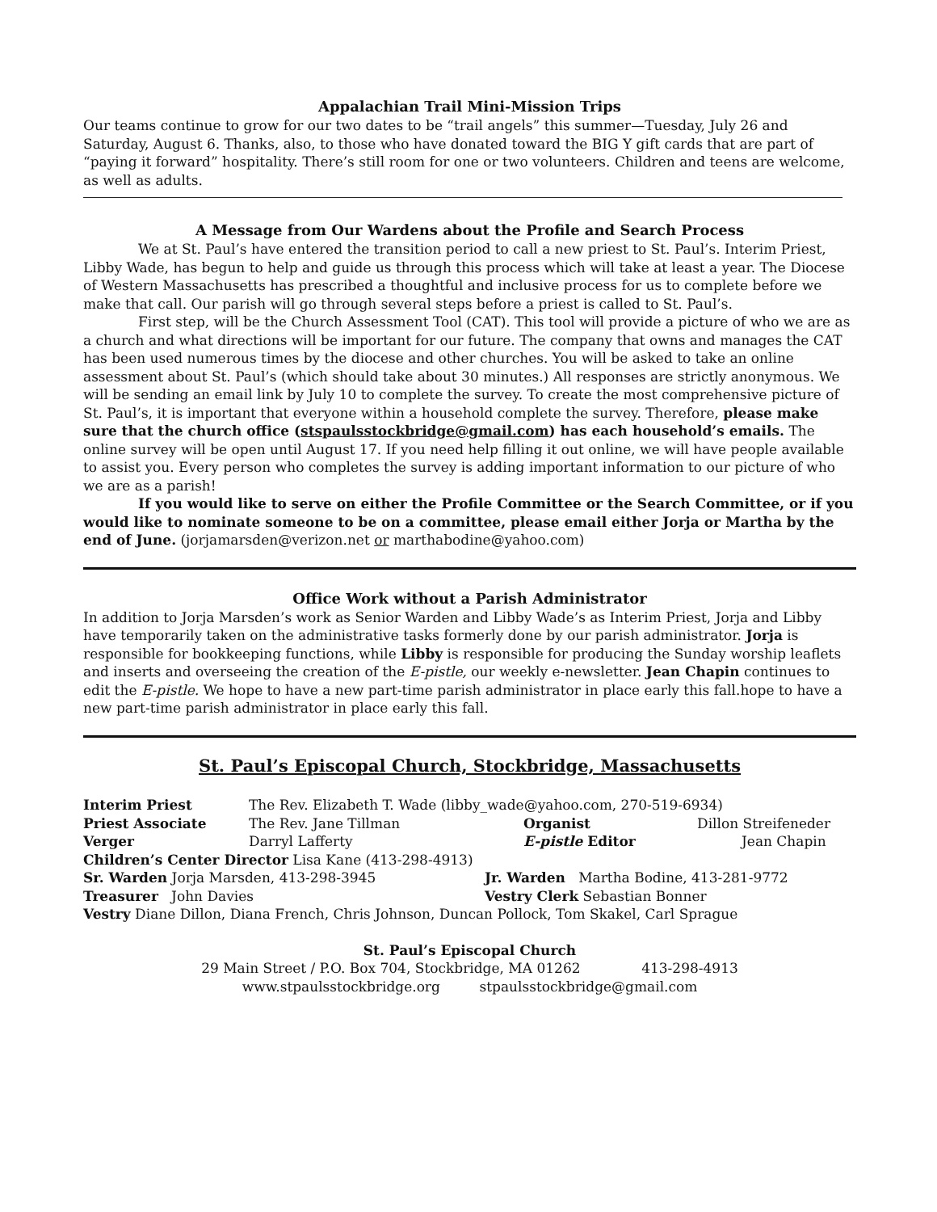Appalachian Trail Mini-Mission Trips
Our teams continue to grow for our two dates to be “trail angels” this summer—Tuesday, July 26 and Saturday, August 6. Thanks, also, to those who have donated toward the BIG Y gift cards that are part of “paying it forward” hospitality. There’s still room for one or two volunteers. Children and teens are welcome, as well as adults.
A Message from Our Wardens about the Profile and Search Process
We at St. Paul’s have entered the transition period to call a new priest to St. Paul’s. Interim Priest, Libby Wade, has begun to help and guide us through this process which will take at least a year. The Diocese of Western Massachusetts has prescribed a thoughtful and inclusive process for us to complete before we make that call. Our parish will go through several steps before a priest is called to St. Paul’s.
First step, will be the Church Assessment Tool (CAT). This tool will provide a picture of who we are as a church and what directions will be important for our future. The company that owns and manages the CAT has been used numerous times by the diocese and other churches. You will be asked to take an online assessment about St. Paul’s (which should take about 30 minutes.) All responses are strictly anonymous. We will be sending an email link by July 10 to complete the survey. To create the most comprehensive picture of St. Paul’s, it is important that everyone within a household complete the survey. Therefore, please make sure that the church office (stspaulsstockbridge@gmail.com) has each household’s emails. The online survey will be open until August 17. If you need help filling it out online, we will have people available to assist you. Every person who completes the survey is adding important information to our picture of who we are as a parish!
If you would like to serve on either the Profile Committee or the Search Committee, or if you would like to nominate someone to be on a committee, please email either Jorja or Martha by the end of June. (jorjamarsden@verizon.net or marthabodine@yahoo.com)
Office Work without a Parish Administrator
In addition to Jorja Marsden’s work as Senior Warden and Libby Wade’s as Interim Priest, Jorja and Libby have temporarily taken on the administrative tasks formerly done by our parish administrator. Jorja is responsible for bookkeeping functions, while Libby is responsible for producing the Sunday worship leaflets and inserts and overseeing the creation of the E-pistle, our weekly e-newsletter. Jean Chapin continues to edit the E-pistle. We hope to have a new part-time parish administrator in place early this fall.hope to have a new part-time parish administrator in place early this fall.
St. Paul’s Episcopal Church, Stockbridge, Massachusetts
Interim Priest The Rev. Elizabeth T. Wade (libby_wade@yahoo.com, 270-519-6934)
Priest Associate The Rev. Jane Tillman Organist Dillon Streifeneder
Verger Darryl Lafferty E-pistle Editor Jean Chapin
Children’s Center Director Lisa Kane (413-298-4913)
Sr. Warden Jorja Marsden, 413-298-3945 Jr. Warden Martha Bodine, 413-281-9772
Treasurer John Davies Vestry Clerk Sebastian Bonner
Vestry Diane Dillon, Diana French, Chris Johnson, Duncan Pollock, Tom Skakel, Carl Sprague
St. Paul’s Episcopal Church
29 Main Street / P.O. Box 704, Stockbridge, MA 01262 413-298-4913
www.stpaulsstockbridge.org stpaulsstockbridge@gmail.com